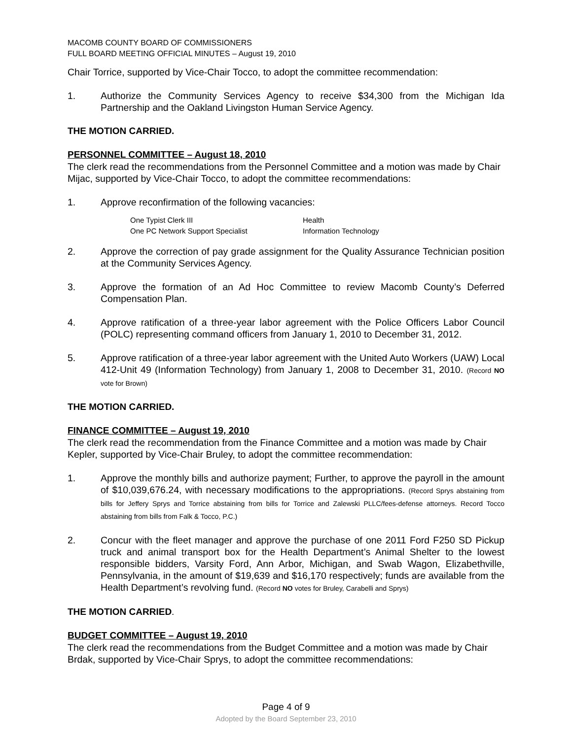MACOMB COUNTY BOARD OF COMMISSIONERS
FULL BOARD MEETING OFFICIAL MINUTES – August 19, 2010
Chair Torrice, supported by Vice-Chair Tocco, to adopt the committee recommendation:
1. Authorize the Community Services Agency to receive $34,300 from the Michigan Ida Partnership and the Oakland Livingston Human Service Agency.
THE MOTION CARRIED.
PERSONNEL COMMITTEE – August 18, 2010
The clerk read the recommendations from the Personnel Committee and a motion was made by Chair Mijac, supported by Vice-Chair Tocco, to adopt the committee recommendations:
1. Approve reconfirmation of the following vacancies:
One Typist Clerk III Health
One PC Network Support Specialist Information Technology
2. Approve the correction of pay grade assignment for the Quality Assurance Technician position at the Community Services Agency.
3. Approve the formation of an Ad Hoc Committee to review Macomb County’s Deferred Compensation Plan.
4. Approve ratification of a three-year labor agreement with the Police Officers Labor Council (POLC) representing command officers from January 1, 2010 to December 31, 2012.
5. Approve ratification of a three-year labor agreement with the United Auto Workers (UAW) Local 412-Unit 49 (Information Technology) from January 1, 2008 to December 31, 2010. (Record NO vote for Brown)
THE MOTION CARRIED.
FINANCE COMMITTEE – August 19, 2010
The clerk read the recommendation from the Finance Committee and a motion was made by Chair Kepler, supported by Vice-Chair Bruley, to adopt the committee recommendation:
1. Approve the monthly bills and authorize payment; Further, to approve the payroll in the amount of $10,039,676.24, with necessary modifications to the appropriations. (Record Sprys abstaining from bills for Jeffery Sprys and Torrice abstaining from bills for Torrice and Zalewski PLLC/fees-defense attorneys. Record Tocco abstaining from bills from Falk & Tocco, P.C.)
2. Concur with the fleet manager and approve the purchase of one 2011 Ford F250 SD Pickup truck and animal transport box for the Health Department’s Animal Shelter to the lowest responsible bidders, Varsity Ford, Ann Arbor, Michigan, and Swab Wagon, Elizabethville, Pennsylvania, in the amount of $19,639 and $16,170 respectively; funds are available from the Health Department’s revolving fund. (Record NO votes for Bruley, Carabelli and Sprys)
THE MOTION CARRIED.
BUDGET COMMITTEE – August 19, 2010
The clerk read the recommendations from the Budget Committee and a motion was made by Chair Brdak, supported by Vice-Chair Sprys, to adopt the committee recommendations:
Page 4 of 9
Adopted by the Board September 23, 2010